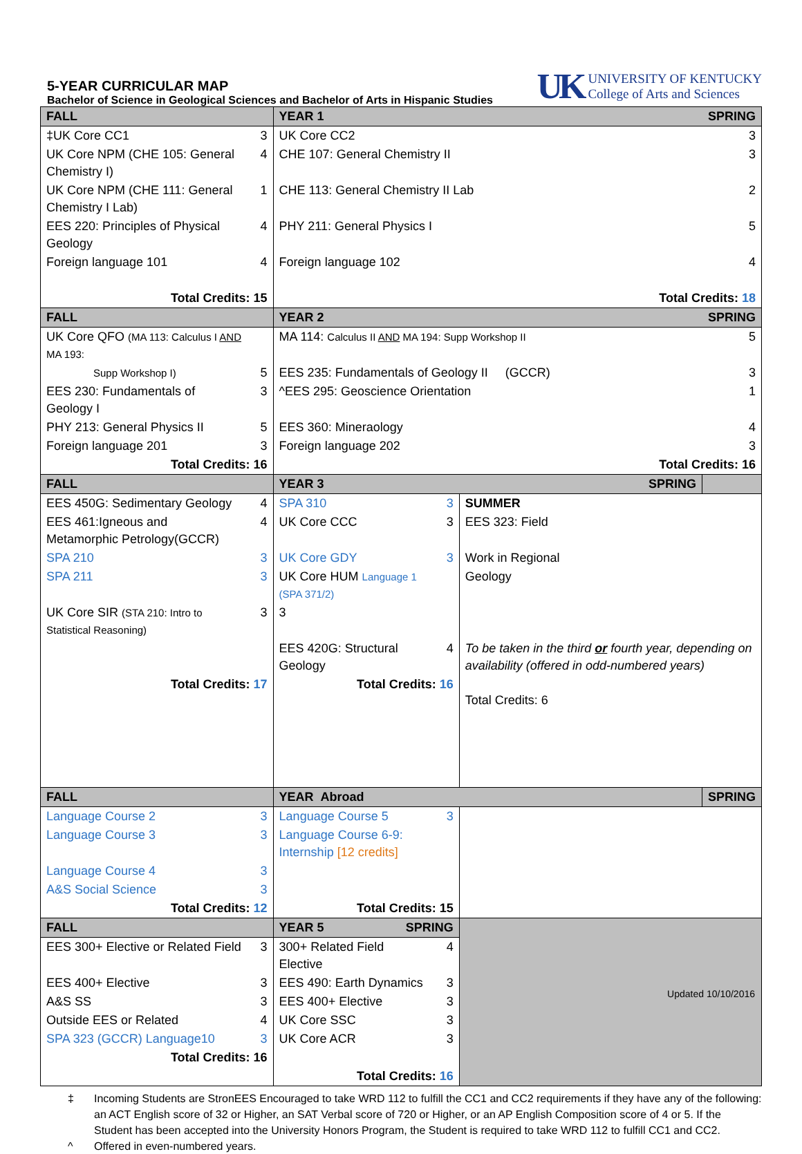5-YEAR CURRICULAR MAP
Bachelor of Science in Geological Sciences and Bachelor of Arts in Hispanic Studies
UK
UNIVERSITY OF KENTUCKY
College of Arts and Sciences
| FALL | | YEAR 1 SPRING | | | |
| ‡UK Core CC1 | 3 | UK Core CC2 | | | 3 |
| UK Core NPM (CHE 105: General Chemistry I) | 4 | CHE 107: General Chemistry II | | | 3 |
| UK Core NPM (CHE 111: General Chemistry I Lab) | 1 | CHE 113: General Chemistry II Lab | | | 2 |
| EES 220: Principles of Physical Geology | 4 | PHY 211: General Physics I | | | 5 |
| Foreign language 101 | 4 | Foreign language 102 | | | 4 |
| Total Credits: 15 | | Total Credits: 18 | | | |
| FALL | | YEAR 2 SPRING | | | |
| UK Core QFO (MA 113: Calculus I AND MA 193: | | MA 114: Calculus II AND MA 194: Supp Workshop II | | | 5 |
| Supp Workshop I) | 5 | EES 235: Fundamentals of Geology II (GCCR) | | | 3 |
| EES 230: Fundamentals of Geology I | 3 | ^EES 295: Geoscience Orientation | | | 1 |
| PHY 213: General Physics II | 5 | EES 360: Mineraology | | | 4 |
| Foreign language 201 | 3 | Foreign language 202 | | | 3 |
| Total Credits: 16 | | Total Credits: 16 | | | |
| FALL | | YEAR 3 SPRING | | | |
| EES 450G: Sedimentary Geology | 4 | SPA 310 | 3 | SUMMER | |
| EES 461:Igneous and Metamorphic Petrology(GCCR) | 4 | UK Core CCC | 3 | EES 323: Field | |
| SPA 210 | 3 | UK Core GDY | 3 | Work in Regional | |
| SPA 211 | 3 | UK Core HUM Language 1 (SPA 371/2) | | Geology | |
| UK Core SIR (STA 210: Intro to Statistical Reasoning) | 3 | 3 | | | |
| | | EES 420G: Structural Geology | 4 | To be taken in the third or fourth year, depending on availability (offered in odd-numbered years) Total Credits: 6 | |
| Total Credits: 17 | | Total Credits: 16 | | | |
| FALL | | YEAR Abroad | | | SPRING |
| Language Course 2 | 3 | Language Course 5 | 3 | | |
| Language Course 3 | 3 | Language Course 6-9: Internship [12 credits] | | | |
| Language Course 4 | 3 | | | | |
| A&S Social Science | 3 | | | | |
| Total Credits: 12 | | Total Credits: 15 | | | |
| FALL | | YEAR 5 SPRING | | | |
| EES 300+ Elective or Related Field | 3 | 300+ Related Field Elective | 4 | | |
| EES 400+ Elective | 3 | EES 490: Earth Dynamics | 3 | | |
| A&S SS | 3 | EES 400+ Elective | 3 | | |
| Outside EES or Related | 4 | UK Core SSC | 3 | | |
| SPA 323 (GCCR) Language10 | 3 | UK Core ACR | 3 | | |
| Total Credits: 16 | | | | | |
| | | Total Credits: 16 | | | |
‡ Incoming Students are StronEES Encouraged to take WRD 112 to fulfill the CC1 and CC2 requirements if they have any of the following: an ACT English score of 32 or Higher, an SAT Verbal score of 720 or Higher, or an AP English Composition score of 4 or 5. If the Student has been accepted into the University Honors Program, the Student is required to take WRD 112 to fulfill CC1 and CC2.
^ Offered in even-numbered years.
Updated 10/10/2016